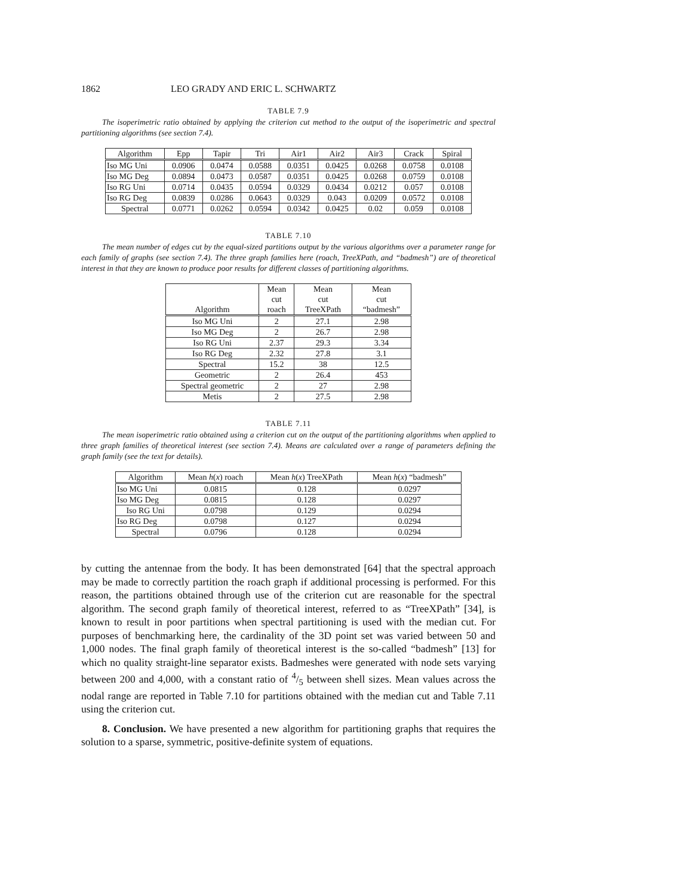1862 LEO GRADY AND ERIC L. SCHWARTZ
TABLE 7.9
The isoperimetric ratio obtained by applying the criterion cut method to the output of the isoperimetric and spectral partitioning algorithms (see section 7.4).
| Algorithm | Epp | Tapir | Tri | Air1 | Air2 | Air3 | Crack | Spiral |
| --- | --- | --- | --- | --- | --- | --- | --- | --- |
| Iso MG Uni | 0.0906 | 0.0474 | 0.0588 | 0.0351 | 0.0425 | 0.0268 | 0.0758 | 0.0108 |
| Iso MG Deg | 0.0894 | 0.0473 | 0.0587 | 0.0351 | 0.0425 | 0.0268 | 0.0759 | 0.0108 |
| Iso RG Uni | 0.0714 | 0.0435 | 0.0594 | 0.0329 | 0.0434 | 0.0212 | 0.057 | 0.0108 |
| Iso RG Deg | 0.0839 | 0.0286 | 0.0643 | 0.0329 | 0.043 | 0.0209 | 0.0572 | 0.0108 |
| Spectral | 0.0771 | 0.0262 | 0.0594 | 0.0342 | 0.0425 | 0.02 | 0.059 | 0.0108 |
TABLE 7.10
The mean number of edges cut by the equal-sized partitions output by the various algorithms over a parameter range for each family of graphs (see section 7.4). The three graph families here (roach, TreeXPath, and “badmesh”) are of theoretical interest in that they are known to produce poor results for different classes of partitioning algorithms.
| Algorithm | Mean cut roach | Mean cut TreeXPath | Mean cut “badmesh” |
| --- | --- | --- | --- |
| Iso MG Uni | 2 | 27.1 | 2.98 |
| Iso MG Deg | 2 | 26.7 | 2.98 |
| Iso RG Uni | 2.37 | 29.3 | 3.34 |
| Iso RG Deg | 2.32 | 27.8 | 3.1 |
| Spectral | 15.2 | 38 | 12.5 |
| Geometric | 2 | 26.4 | 453 |
| Spectral geometric | 2 | 27 | 2.98 |
| Metis | 2 | 27.5 | 2.98 |
TABLE 7.11
The mean isoperimetric ratio obtained using a criterion cut on the output of the partitioning algorithms when applied to three graph families of theoretical interest (see section 7.4). Means are calculated over a range of parameters defining the graph family (see the text for details).
| Algorithm | Mean h ( x ) roach | Mean h ( x ) TreeXPath | Mean h ( x ) “badmesh” |
| --- | --- | --- | --- |
| Iso MG Uni | 0.0815 | 0.128 | 0.0297 |
| Iso MG Deg | 0.0815 | 0.128 | 0.0297 |
| Iso RG Uni | 0.0798 | 0.129 | 0.0294 |
| Iso RG Deg | 0.0798 | 0.127 | 0.0294 |
| Spectral | 0.0796 | 0.128 | 0.0294 |
by cutting the antennae from the body. It has been demonstrated [64] that the spectral approach may be made to correctly partition the roach graph if additional processing is performed. For this reason, the partitions obtained through use of the criterion cut are reasonable for the spectral algorithm. The second graph family of theoretical interest, referred to as “TreeXPath” [34], is known to result in poor partitions when spectral partitioning is used with the median cut. For purposes of benchmarking here, the cardinality of the 3D point set was varied between 50 and 1,000 nodes. The final graph family of theoretical interest is the so-called “badmesh” [13] for which no quality straight-line separator exists. Badmeshes were generated with node sets varying between 200 and 4,000, with a constant ratio of 4/5 between shell sizes. Mean values across the nodal range are reported in Table 7.10 for partitions obtained with the median cut and Table 7.11 using the criterion cut.
8. Conclusion. We have presented a new algorithm for partitioning graphs that requires the solution to a sparse, symmetric, positive-definite system of equations.